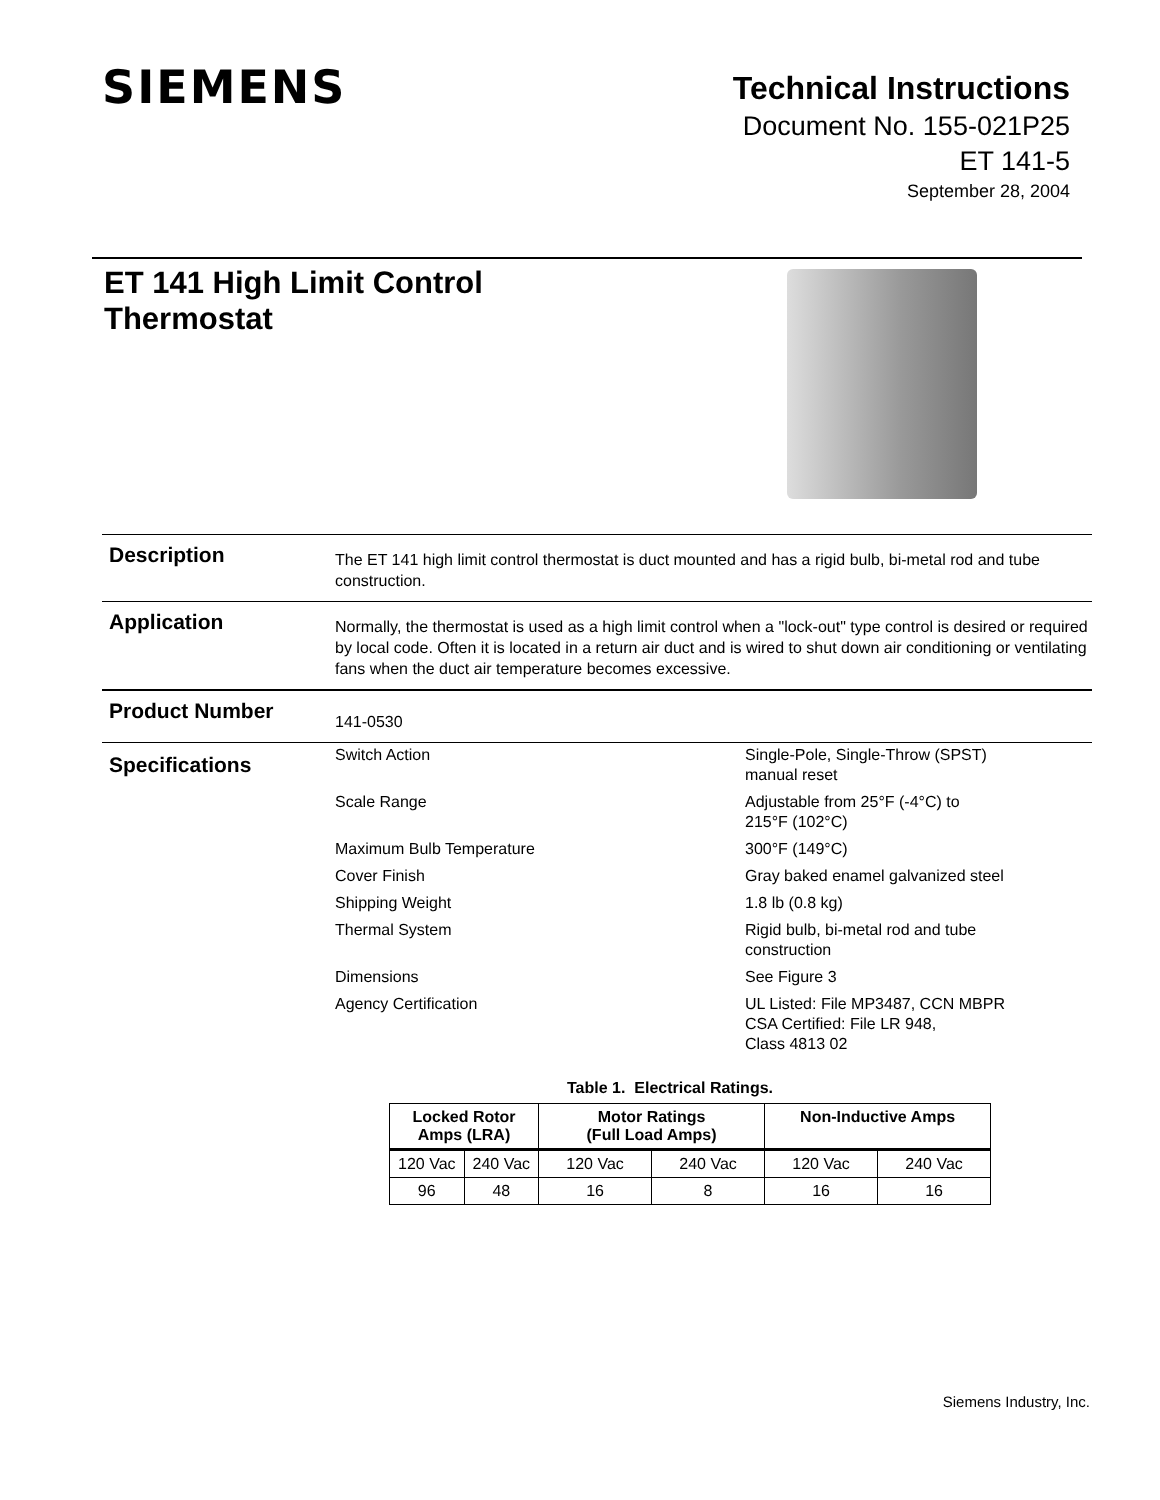SIEMENS
Technical Instructions
Document No. 155-021P25
ET 141-5
September 28, 2004
ET 141 High Limit Control
Thermostat
Description
The ET 141 high limit control thermostat is duct mounted and has a rigid bulb, bi-metal rod and tube construction.
Application
Normally, the thermostat is used as a high limit control when a "lock-out" type control is desired or required by local code. Often it is located in a return air duct and is wired to shut down air conditioning or ventilating fans when the duct air temperature becomes excessive.
Product Number
141-0530
Specifications
| Switch Action | Single-Pole, Single-Throw (SPST) manual reset |
| Scale Range | Adjustable from 25°F (-4°C) to 215°F (102°C) |
| Maximum Bulb Temperature | 300°F (149°C) |
| Cover Finish | Gray baked enamel galvanized steel |
| Shipping Weight | 1.8 lb (0.8 kg) |
| Thermal System | Rigid bulb, bi-metal rod and tube construction |
| Dimensions | See Figure 3 |
| Agency Certification | UL Listed: File MP3487, CCN MBPR CSA Certified: File LR 948, Class 4813 02 |
Table 1. Electrical Ratings.
| Locked Rotor Amps (LRA) | | Motor Ratings (Full Load Amps) | | Non-Inductive Amps | |
| --- | --- | --- | --- | --- | --- |
| 120 Vac | 240 Vac | 120 Vac | 240 Vac | 120 Vac | 240 Vac |
| 96 | 48 | 16 | 8 | 16 | 16 |
Siemens Industry, Inc.